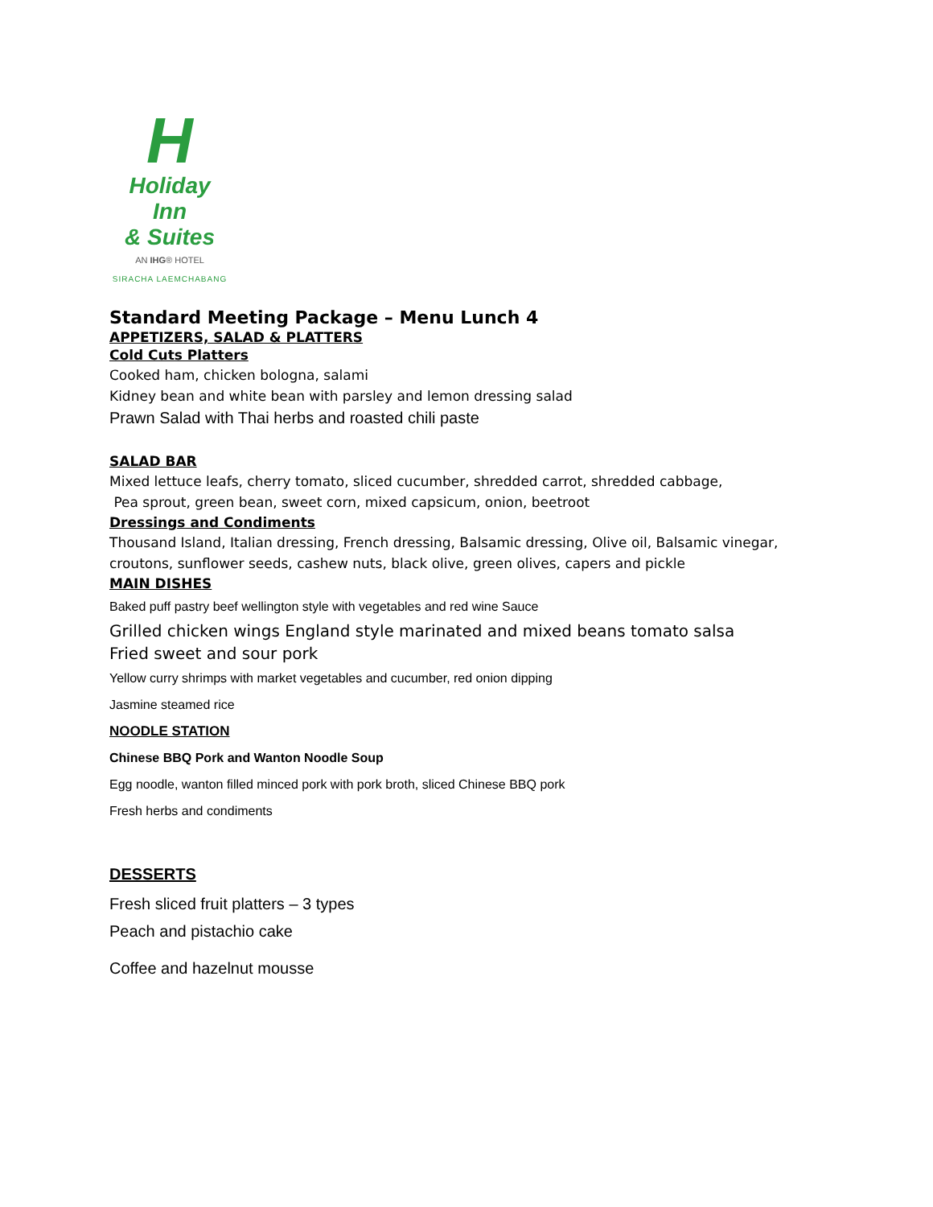H
Holiday Inn
& Suites
AN IHG® HOTEL
SIRACHA LAEMCHABANG
Standard Meeting Package – Menu Lunch 4
APPETIZERS, SALAD & PLATTERS
Cold Cuts Platters
Cooked ham, chicken bologna, salami
Kidney bean and white bean with parsley and lemon dressing salad
Prawn Salad with Thai herbs and roasted chili paste
SALAD BAR
Mixed lettuce leafs, cherry tomato, sliced cucumber, shredded carrot, shredded cabbage,
Pea sprout, green bean, sweet corn, mixed capsicum, onion, beetroot
Dressings and Condiments
Thousand Island, Italian dressing, French dressing, Balsamic dressing, Olive oil, Balsamic vinegar,
croutons, sunflower seeds, cashew nuts, black olive, green olives, capers and pickle
MAIN DISHES
Baked puff pastry beef wellington style with vegetables and red wine Sauce
Grilled chicken wings England style marinated and mixed beans tomato salsa
Fried sweet and sour pork
Yellow curry shrimps with market vegetables and cucumber, red onion dipping
Jasmine steamed rice
NOODLE STATION
Chinese BBQ Pork and Wanton Noodle Soup
Egg noodle, wanton filled minced pork with pork broth, sliced Chinese BBQ pork
Fresh herbs and condiments
DESSERTS
Fresh sliced fruit platters – 3 types
Peach and pistachio cake
Coffee and hazelnut mousse